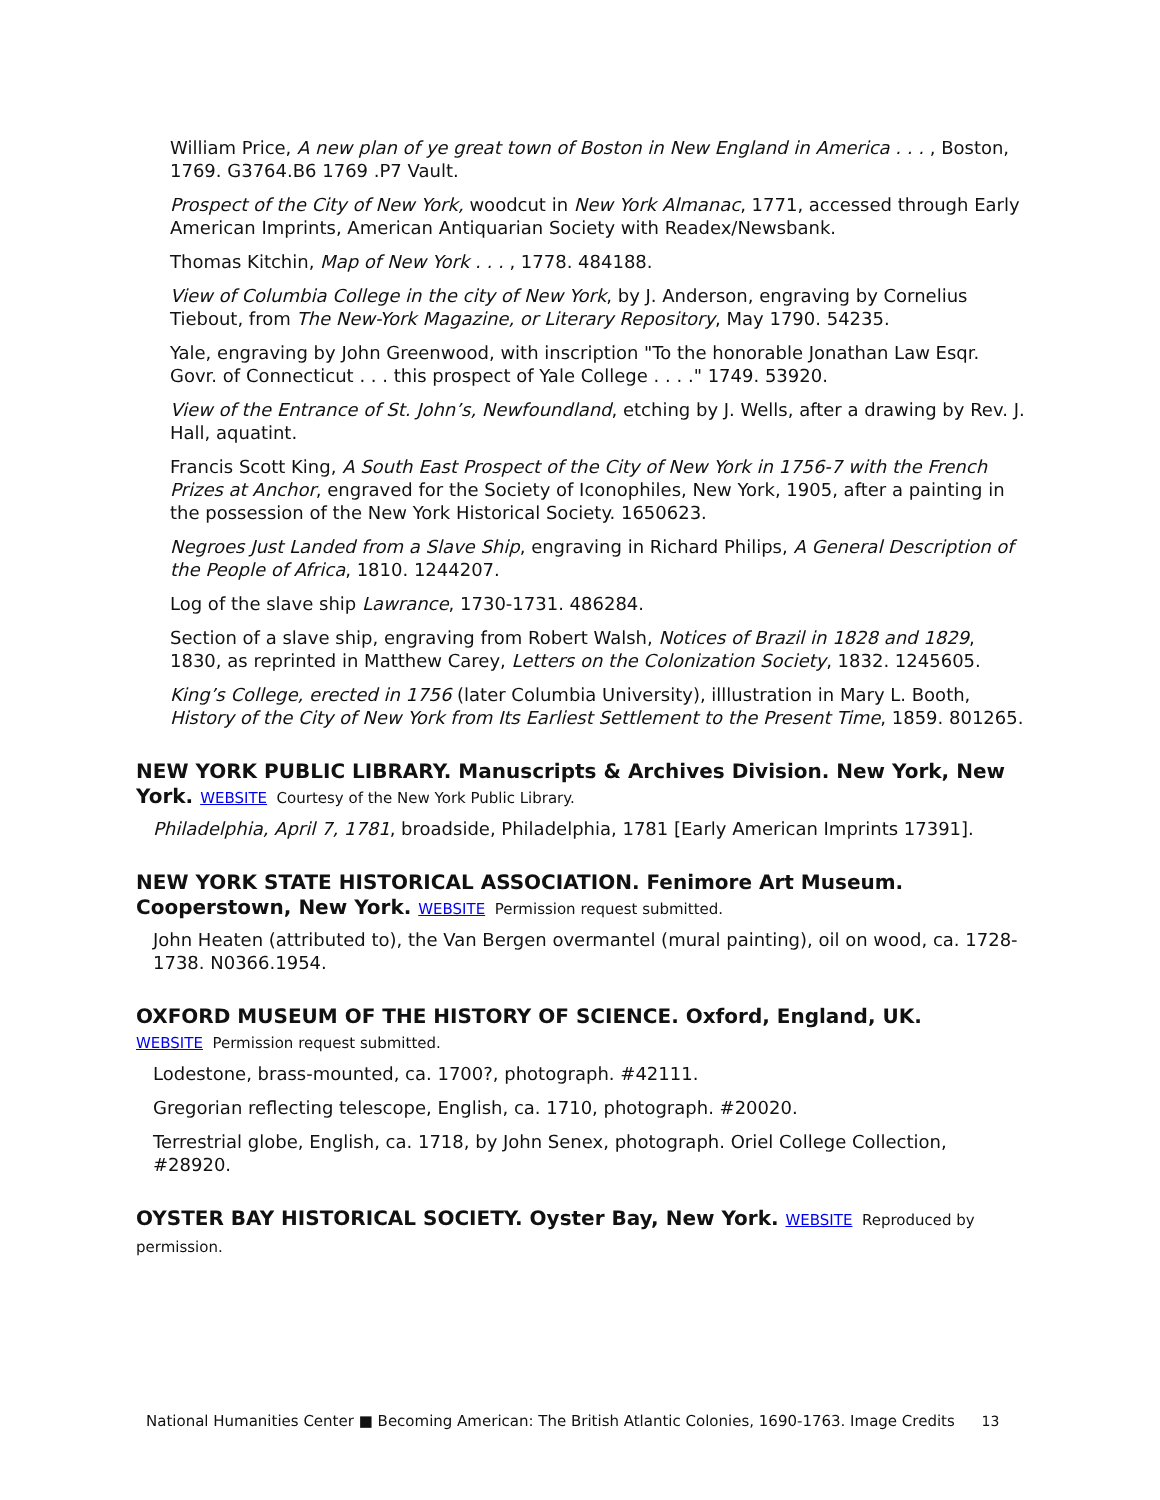William Price, A new plan of ye great town of Boston in New England in America . . . , Boston, 1769. G3764.B6 1769 .P7 Vault.
Prospect of the City of New York, woodcut in New York Almanac, 1771, accessed through Early American Imprints, American Antiquarian Society with Readex/Newsbank.
Thomas Kitchin, Map of New York . . . , 1778. 484188.
View of Columbia College in the city of New York, by J. Anderson, engraving by Cornelius Tiebout, from The New-York Magazine, or Literary Repository, May 1790. 54235.
Yale, engraving by John Greenwood, with inscription "To the honorable Jonathan Law Esqr. Govr. of Connecticut . . . this prospect of Yale College . . . ." 1749. 53920.
View of the Entrance of St. John’s, Newfoundland, etching by J. Wells, after a drawing by Rev. J. Hall, aquatint.
Francis Scott King, A South East Prospect of the City of New York in 1756-7 with the French Prizes at Anchor, engraved for the Society of Iconophiles, New York, 1905, after a painting in the possession of the New York Historical Society. 1650623.
Negroes Just Landed from a Slave Ship, engraving in Richard Philips, A General Description of the People of Africa, 1810. 1244207.
Log of the slave ship Lawrance, 1730-1731. 486284.
Section of a slave ship, engraving from Robert Walsh, Notices of Brazil in 1828 and 1829, 1830, as reprinted in Matthew Carey, Letters on the Colonization Society, 1832. 1245605.
King’s College, erected in 1756 (later Columbia University), illlustration in Mary L. Booth, History of the City of New York from Its Earliest Settlement to the Present Time, 1859. 801265.
NEW YORK PUBLIC LIBRARY. Manuscripts & Archives Division. New York, New York. WEBSITE Courtesy of the New York Public Library.
Philadelphia, April 7, 1781, broadside, Philadelphia, 1781 [Early American Imprints 17391].
NEW YORK STATE HISTORICAL ASSOCIATION. Fenimore Art Museum. Cooperstown, New York. WEBSITE Permission request submitted.
John Heaten (attributed to), the Van Bergen overmantel (mural painting), oil on wood, ca. 1728-1738. N0366.1954.
OXFORD MUSEUM OF THE HISTORY OF SCIENCE. Oxford, England, UK.
WEBSITE Permission request submitted.
Lodestone, brass-mounted, ca. 1700?, photograph. #42111.
Gregorian reflecting telescope, English, ca. 1710, photograph. #20020.
Terrestrial globe, English, ca. 1718, by John Senex, photograph. Oriel College Collection, #28920.
OYSTER BAY HISTORICAL SOCIETY. Oyster Bay, New York. WEBSITE Reproduced by permission.
National Humanities Center ■ Becoming American: The British Atlantic Colonies, 1690-1763. Image Credits 13